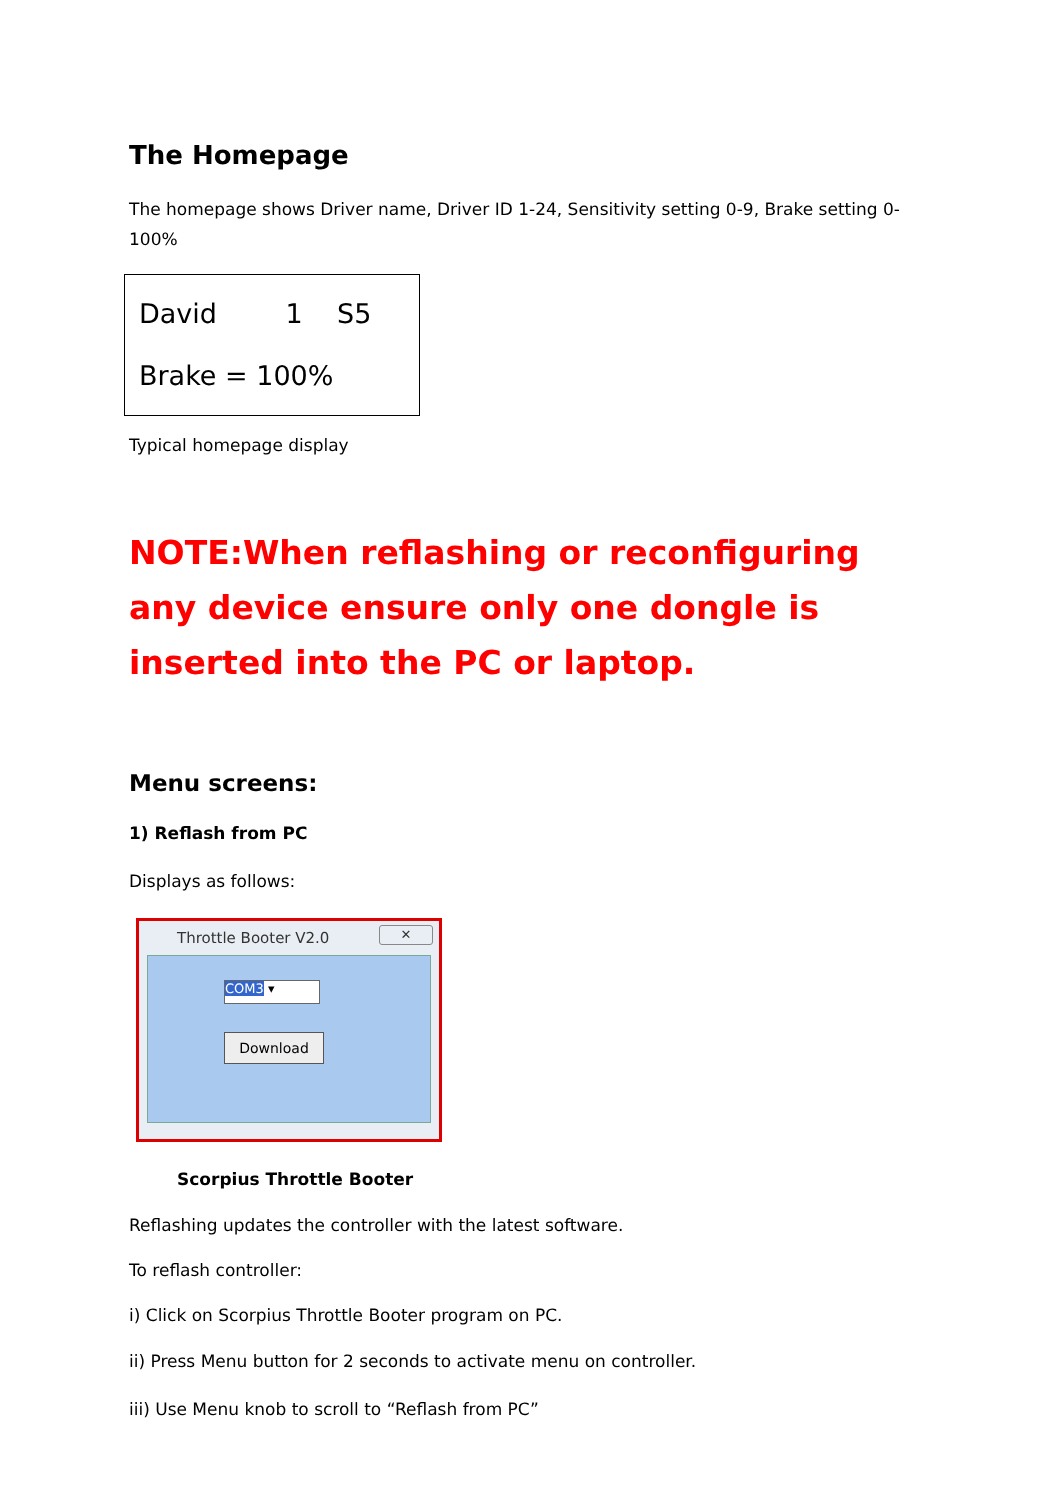The Homepage
The homepage shows Driver name, Driver ID 1-24, Sensitivity setting 0-9, Brake setting 0-100%
David 1 S5
Brake = 100%
Typical homepage display
NOTE:When reflashing or reconfiguring any device ensure only one dongle is inserted into the PC or laptop.
Menu screens:
1) Reflash from PC
Displays as follows:
Throttle Booter V2.0
✕
COM3 ▾
Download
Scorpius Throttle Booter
Reflashing updates the controller with the latest software.
To reflash controller:
i) Click on Scorpius Throttle Booter program on PC.
ii) Press Menu button for 2 seconds to activate menu on controller.
iii) Use Menu knob to scroll to “Reflash from PC”